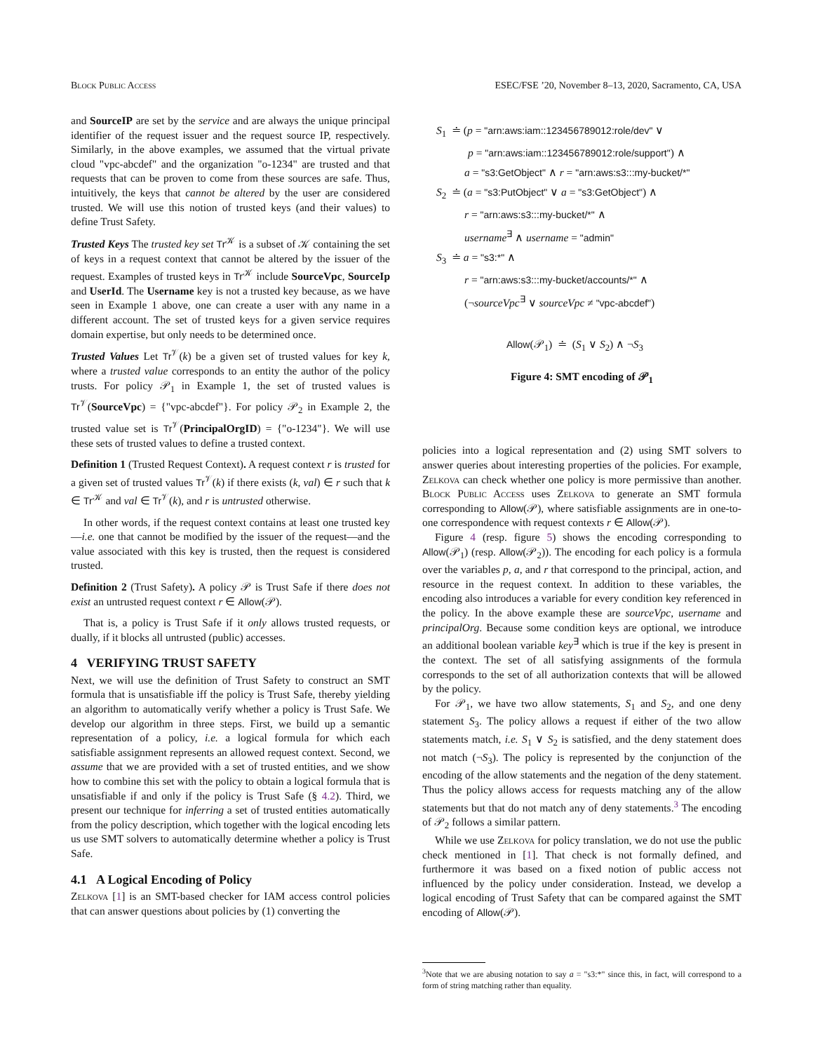Block Public Access ESEC/FSE ’20, November 8–13, 2020, Sacramento, CA, USA
and SourceIP are set by the service and are always the unique principal identifier of the request issuer and the request source IP, respectively. Similarly, in the above examples, we assumed that the virtual private cloud "vpc-abcdef" and the organization "o-1234" are trusted and that requests that can be proven to come from these sources are safe. Thus, intuitively, the keys that cannot be altered by the user are considered trusted. We will use this notion of trusted keys (and their values) to define Trust Safety.
Trusted Keys The trusted key set Tr<sup>𝒦</sup> is a subset of 𝒦 containing the set of keys in a request context that cannot be altered by the issuer of the request. Examples of trusted keys in Tr<sup>𝒦</sup> include SourceVpc, SourceIp and UserId. The Username key is not a trusted key because, as we have seen in Example 1 above, one can create a user with any name in a different account. The set of trusted keys for a given service requires domain expertise, but only needs to be determined once.
Trusted Values Let Tr<sup>𝒱</sup>(k) be a given set of trusted values for key k, where a trusted value corresponds to an entity the author of the policy trusts. For policy 𝒫<sub>1</sub> in Example 1, the set of trusted values is Tr<sup>𝒱</sup>(SourceVpc) = {"vpc-abcdef"}. For policy 𝒫<sub>2</sub> in Example 2, the trusted value set is Tr<sup>𝒱</sup>(PrincipalOrgID) = {"o-1234"}. We will use these sets of trusted values to define a trusted context.
Definition 1 (Trusted Request Context). A request context r is trusted for a given set of trusted values Tr<sup>𝒱</sup>(k) if there exists (k, val) ∈ r such that k ∈ Tr<sup>𝒦</sup> and val ∈ Tr<sup>𝒱</sup>(k), and r is untrusted otherwise.
In other words, if the request context contains at least one trusted key—i.e. one that cannot be modified by the issuer of the request—and the value associated with this key is trusted, then the request is considered trusted.
Definition 2 (Trust Safety). A policy 𝒫 is Trust Safe if there does not exist an untrusted request context r ∈ Allow(𝒫).
That is, a policy is Trust Safe if it only allows trusted requests, or dually, if it blocks all untrusted (public) accesses.
4 VERIFYING TRUST SAFETY
Next, we will use the definition of Trust Safety to construct an SMT formula that is unsatisfiable iff the policy is Trust Safe, thereby yielding an algorithm to automatically verify whether a policy is Trust Safe. We develop our algorithm in three steps. First, we build up a semantic representation of a policy, i.e. a logical formula for which each satisfiable assignment represents an allowed request context. Second, we assume that we are provided with a set of trusted entities, and we show how to combine this set with the policy to obtain a logical formula that is unsatisfiable if and only if the policy is Trust Safe (§ 4.2). Third, we present our technique for inferring a set of trusted entities automatically from the policy description, which together with the logical encoding lets us use SMT solvers to automatically determine whether a policy is Trust Safe.
4.1 A Logical Encoding of Policy
Zelkova [1] is an SMT-based checker for IAM access control policies that can answer questions about policies by (1) converting the
S<sub>1</sub> ≐ (p = "arn:aws:iam::123456789012:role/dev" ∨
p = "arn:aws:iam::123456789012:role/support") ∧
a = "s3:GetObject" ∧ r = "arn:aws:s3:::my-bucket/*"
S<sub>2</sub> ≐ (a = "s3:PutObject" ∨ a = "s3:GetObject") ∧
r = "arn:aws:s3:::my-bucket/*" ∧
username<sup>∃</sup> ∧ username = "admin"
S<sub>3</sub> ≐ a = "s3:*" ∧
r = "arn:aws:s3:::my-bucket/accounts/*" ∧
(¬sourceVpc<sup>∃</sup> ∨ sourceVpc ≠ "vpc-abcdef")
Allow(𝒫<sub>1</sub>) ≐ (S<sub>1</sub> ∨ S<sub>2</sub>) ∧ ¬S<sub>3</sub>
Figure 4: SMT encoding of 𝒫<sub>1</sub>
policies into a logical representation and (2) using SMT solvers to answer queries about interesting properties of the policies. For example, Zelkova can check whether one policy is more permissive than another. Block Public Access uses Zelkova to generate an SMT formula corresponding to Allow(𝒫), where satisfiable assignments are in one-to-one correspondence with request contexts r ∈ Allow(𝒫).
Figure 4 (resp. figure 5) shows the encoding corresponding to Allow(𝒫<sub>1</sub>) (resp. Allow(𝒫<sub>2</sub>)). The encoding for each policy is a formula over the variables p, a, and r that correspond to the principal, action, and resource in the request context. In addition to these variables, the encoding also introduces a variable for every condition key referenced in the policy. In the above example these are sourceVpc, username and principalOrg. Because some condition keys are optional, we introduce an additional boolean variable key<sup>∃</sup> which is true if the key is present in the context. The set of all satisfying assignments of the formula corresponds to the set of all authorization contexts that will be allowed by the policy.
For 𝒫<sub>1</sub>, we have two allow statements, S<sub>1</sub> and S<sub>2</sub>, and one deny statement S<sub>3</sub>. The policy allows a request if either of the two allow statements match, i.e. S<sub>1</sub> ∨ S<sub>2</sub> is satisfied, and the deny statement does not match (¬S<sub>3</sub>). The policy is represented by the conjunction of the encoding of the allow statements and the negation of the deny statement. Thus the policy allows access for requests matching any of the allow statements but that do not match any of deny statements.<sup>3</sup> The encoding of 𝒫<sub>2</sub> follows a similar pattern.
While we use Zelkova for policy translation, we do not use the public check mentioned in [1]. That check is not formally defined, and furthermore it was based on a fixed notion of public access not influenced by the policy under consideration. Instead, we develop a logical encoding of Trust Safety that can be compared against the SMT encoding of Allow(𝒫).
<sup>3</sup> Note that we are abusing notation to say a = "s3:*" since this, in fact, will correspond to a form of string matching rather than equality.